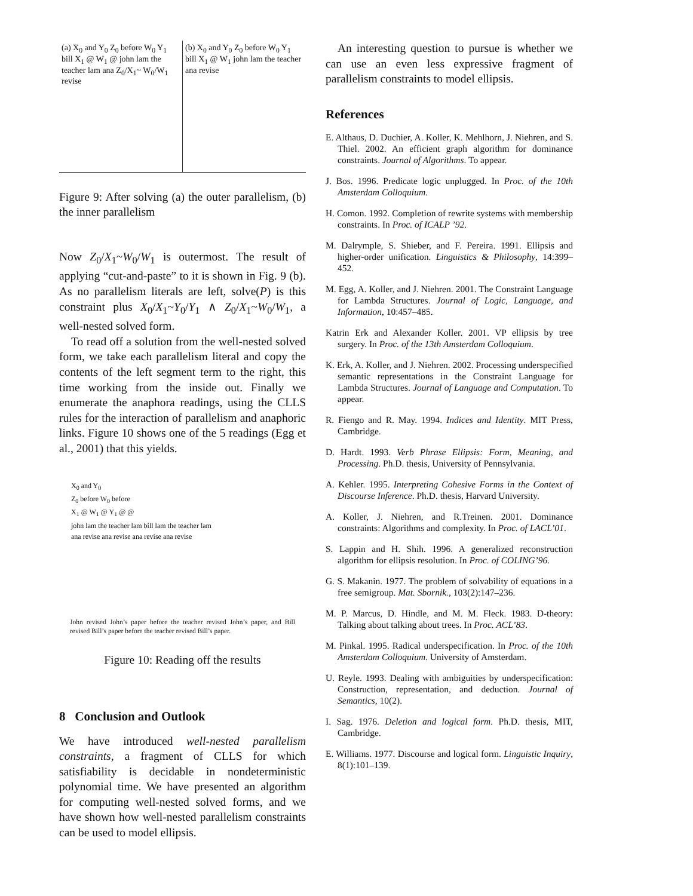(a) X<sub>0</sub> and Y<sub>0</sub> Z<sub>0</sub> before W<sub>0</sub> Y<sub>1</sub> bill X<sub>1</sub> @ W<sub>1</sub> @ john lam the teacher lam ana Z<sub>0</sub>/X<sub>1</sub>~ W<sub>0</sub>/W<sub>1</sub> revise
(b) X<sub>0</sub> and Y<sub>0</sub> Z<sub>0</sub> before W<sub>0</sub> Y<sub>1</sub> bill X<sub>1</sub> @ W<sub>1</sub> john lam the teacher ana revise
Figure 9: After solving (a) the outer parallelism, (b) the inner parallelism
Now Z<sub>0</sub>/X<sub>1</sub>~W<sub>0</sub>/W<sub>1</sub> is outermost. The result of applying “cut-and-paste” to it is shown in Fig. 9 (b). As no parallelism literals are left, solve(P) is this constraint plus X<sub>0</sub>/X<sub>1</sub>~Y<sub>0</sub>/Y<sub>1</sub> ∧ Z<sub>0</sub>/X<sub>1</sub>~W<sub>0</sub>/W<sub>1</sub>, a well-nested solved form.
To read off a solution from the well-nested solved form, we take each parallelism literal and copy the contents of the left segment term to the right, this time working from the inside out. Finally we enumerate the anaphora readings, using the CLLS rules for the interaction of parallelism and anaphoric links. Figure 10 shows one of the 5 readings (Egg et al., 2001) that this yields.
X<sub>0</sub> and Y<sub>0</sub>
Z<sub>0</sub> before W<sub>0</sub> before
X<sub>1</sub> @ W<sub>1</sub> @ Y<sub>1</sub> @ @
john lam the teacher lam bill lam the teacher lam
ana revise ana revise ana revise ana revise
John revised John’s paper before the teacher revised John’s paper, and Bill revised Bill’s paper before the teacher revised Bill’s paper.
Figure 10: Reading off the results
8 Conclusion and Outlook
We have introduced well-nested parallelism constraints, a fragment of CLLS for which satisfiability is decidable in nondeterministic polynomial time. We have presented an algorithm for computing well-nested solved forms, and we have shown how well-nested parallelism constraints can be used to model ellipsis.
An interesting question to pursue is whether we can use an even less expressive fragment of parallelism constraints to model ellipsis.
References
E. Althaus, D. Duchier, A. Koller, K. Mehlhorn, J. Niehren, and S. Thiel. 2002. An efficient graph algorithm for dominance constraints. Journal of Algorithms. To appear.
J. Bos. 1996. Predicate logic unplugged. In Proc. of the 10th Amsterdam Colloquium.
H. Comon. 1992. Completion of rewrite systems with membership constraints. In Proc. of ICALP ’92.
M. Dalrymple, S. Shieber, and F. Pereira. 1991. Ellipsis and higher-order unification. Linguistics & Philosophy, 14:399–452.
M. Egg, A. Koller, and J. Niehren. 2001. The Constraint Language for Lambda Structures. Journal of Logic, Language, and Information, 10:457–485.
Katrin Erk and Alexander Koller. 2001. VP ellipsis by tree surgery. In Proc. of the 13th Amsterdam Colloquium.
K. Erk, A. Koller, and J. Niehren. 2002. Processing underspecified semantic representations in the Constraint Language for Lambda Structures. Journal of Language and Computation. To appear.
R. Fiengo and R. May. 1994. Indices and Identity. MIT Press, Cambridge.
D. Hardt. 1993. Verb Phrase Ellipsis: Form, Meaning, and Processing. Ph.D. thesis, University of Pennsylvania.
A. Kehler. 1995. Interpreting Cohesive Forms in the Context of Discourse Inference. Ph.D. thesis, Harvard University.
A. Koller, J. Niehren, and R.Treinen. 2001. Dominance constraints: Algorithms and complexity. In Proc. of LACL’01.
S. Lappin and H. Shih. 1996. A generalized reconstruction algorithm for ellipsis resolution. In Proc. of COLING’96.
G. S. Makanin. 1977. The problem of solvability of equations in a free semigroup. Mat. Sbornik., 103(2):147–236.
M. P. Marcus, D. Hindle, and M. M. Fleck. 1983. D-theory: Talking about talking about trees. In Proc. ACL’83.
M. Pinkal. 1995. Radical underspecification. In Proc. of the 10th Amsterdam Colloquium. University of Amsterdam.
U. Reyle. 1993. Dealing with ambiguities by underspecification: Construction, representation, and deduction. Journal of Semantics, 10(2).
I. Sag. 1976. Deletion and logical form. Ph.D. thesis, MIT, Cambridge.
E. Williams. 1977. Discourse and logical form. Linguistic Inquiry, 8(1):101–139.